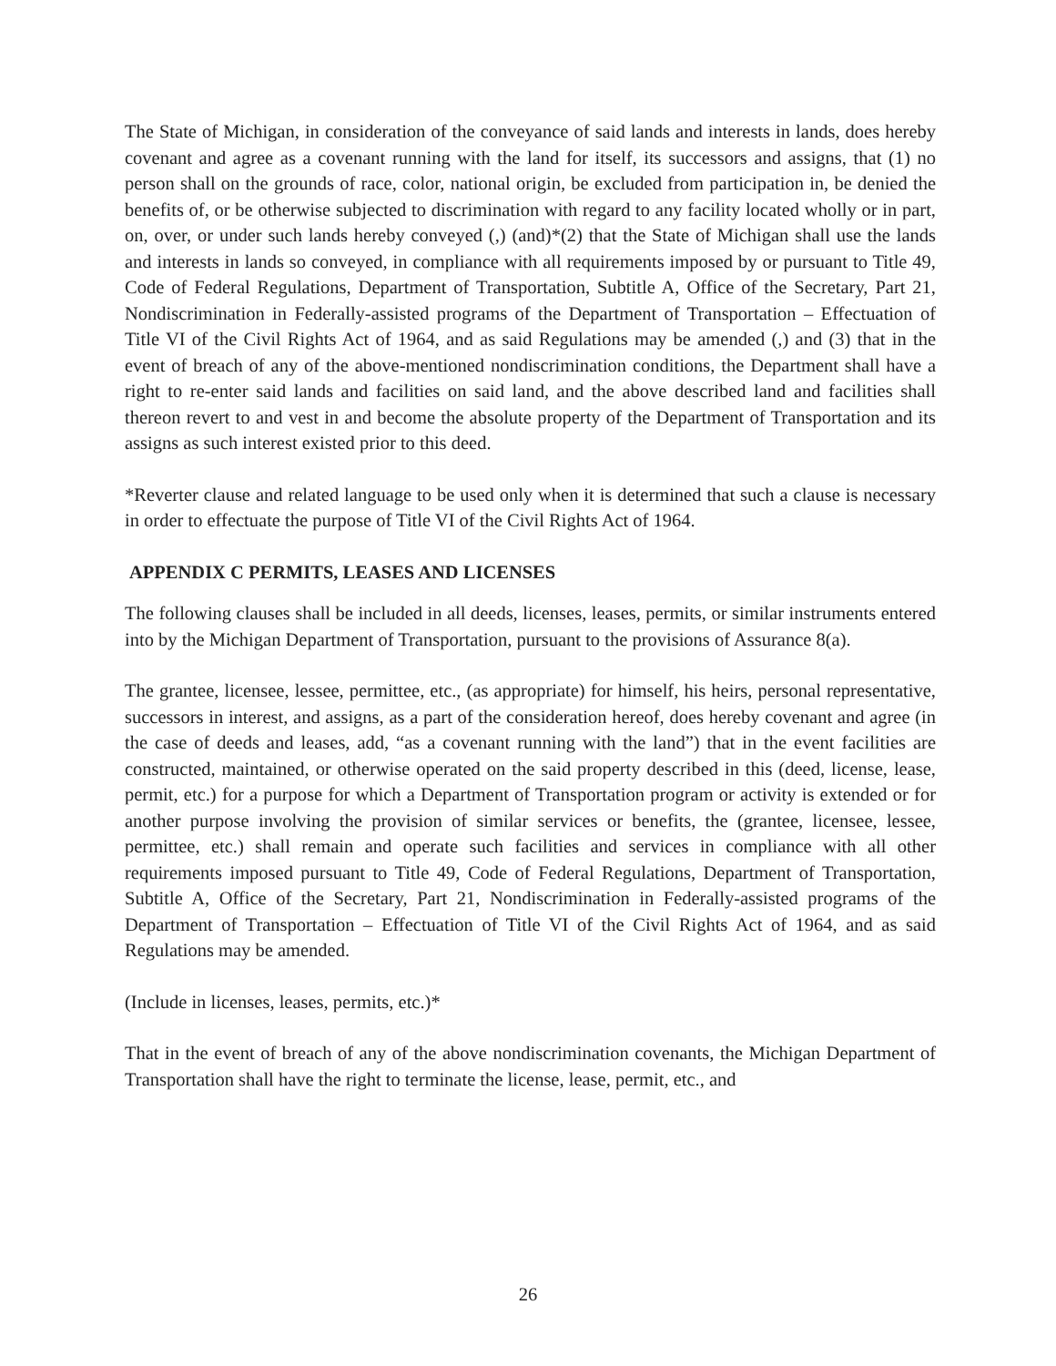The State of Michigan, in consideration of the conveyance of said lands and interests in lands, does hereby covenant and agree as a covenant running with the land for itself, its successors and assigns, that (1) no person shall on the grounds of race, color, national origin, be excluded from participation in, be denied the benefits of, or be otherwise subjected to discrimination with regard to any facility located wholly or in part, on, over, or under such lands hereby conveyed (,) (and)*(2) that the State of Michigan shall use the lands and interests in lands so conveyed, in compliance with all requirements imposed by or pursuant to Title 49, Code of Federal Regulations, Department of Transportation, Subtitle A, Office of the Secretary, Part 21, Nondiscrimination in Federally-assisted programs of the Department of Transportation – Effectuation of Title VI of the Civil Rights Act of 1964, and as said Regulations may be amended (,) and (3) that in the event of breach of any of the above-mentioned nondiscrimination conditions, the Department shall have a right to re-enter said lands and facilities on said land, and the above described land and facilities shall thereon revert to and vest in and become the absolute property of the Department of Transportation and its assigns as such interest existed prior to this deed.
*Reverter clause and related language to be used only when it is determined that such a clause is necessary in order to effectuate the purpose of Title VI of the Civil Rights Act of 1964.
APPENDIX C PERMITS, LEASES AND LICENSES
The following clauses shall be included in all deeds, licenses, leases, permits, or similar instruments entered into by the Michigan Department of Transportation, pursuant to the provisions of Assurance 8(a).
The grantee, licensee, lessee, permittee, etc., (as appropriate) for himself, his heirs, personal representative, successors in interest, and assigns, as a part of the consideration hereof, does hereby covenant and agree (in the case of deeds and leases, add, “as a covenant running with the land”) that in the event facilities are constructed, maintained, or otherwise operated on the said property described in this (deed, license, lease, permit, etc.) for a purpose for which a Department of Transportation program or activity is extended or for another purpose involving the provision of similar services or benefits, the (grantee, licensee, lessee, permittee, etc.) shall remain and operate such facilities and services in compliance with all other requirements imposed pursuant to Title 49, Code of Federal Regulations, Department of Transportation, Subtitle A, Office of the Secretary, Part 21, Nondiscrimination in Federally-assisted programs of the Department of Transportation – Effectuation of Title VI of the Civil Rights Act of 1964, and as said Regulations may be amended.
(Include in licenses, leases, permits, etc.)*
That in the event of breach of any of the above nondiscrimination covenants, the Michigan Department of Transportation shall have the right to terminate the license, lease, permit, etc., and
26